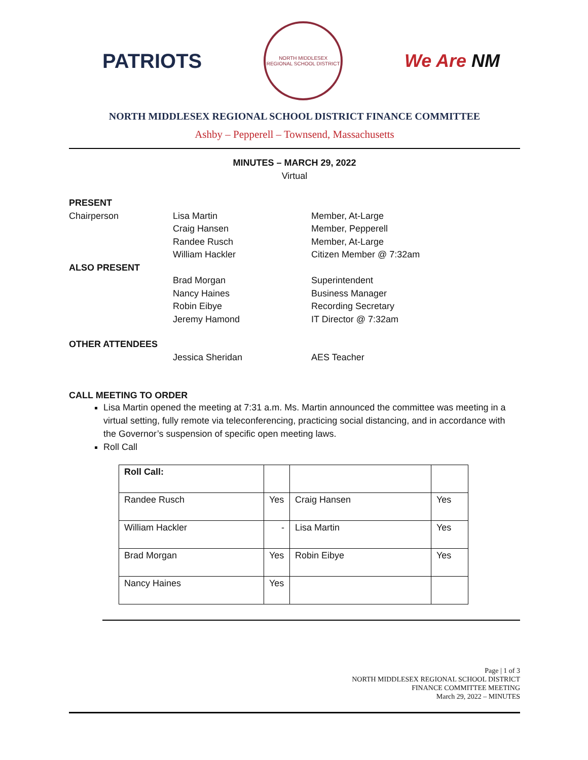PATRIOTS
NORTH MIDDLESEX
REGIONAL SCHOOL DISTRICT
We Are NM
NORTH MIDDLESEX REGIONAL SCHOOL DISTRICT FINANCE COMMITTEE
Ashby – Pepperell – Townsend, Massachusetts
MINUTES – MARCH 29, 2022
Virtual
PRESENT Chairperson Lisa Martin Member, At-Large Craig Hansen Member, Pepperell Randee Rusch Member, At-Large William Hackler Citizen Member @ 7:32am ALSO PRESENT Brad Morgan Superintendent Nancy Haines Business Manager Robin Eibye Recording Secretary Jeremy Hamond IT Director @ 7:32am OTHER ATTENDEES Jessica Sheridan AES Teacher
CALL MEETING TO ORDER
Lisa Martin opened the meeting at 7:31 a.m. Ms. Martin announced the committee was meeting in a virtual setting, fully remote via teleconferencing, practicing social distancing, and in accordance with the Governor’s suspension of specific open meeting laws.
Roll Call
| Roll Call: | | | |
| Randee Rusch | Yes | Craig Hansen | Yes |
| William Hackler | - | Lisa Martin | Yes |
| Brad Morgan | Yes | Robin Eibye | Yes |
| Nancy Haines | Yes | | |
Page | 1 of 3
NORTH MIDDLESEX REGIONAL SCHOOL DISTRICT
FINANCE COMMITTEE MEETING
March 29, 2022 – MINUTES